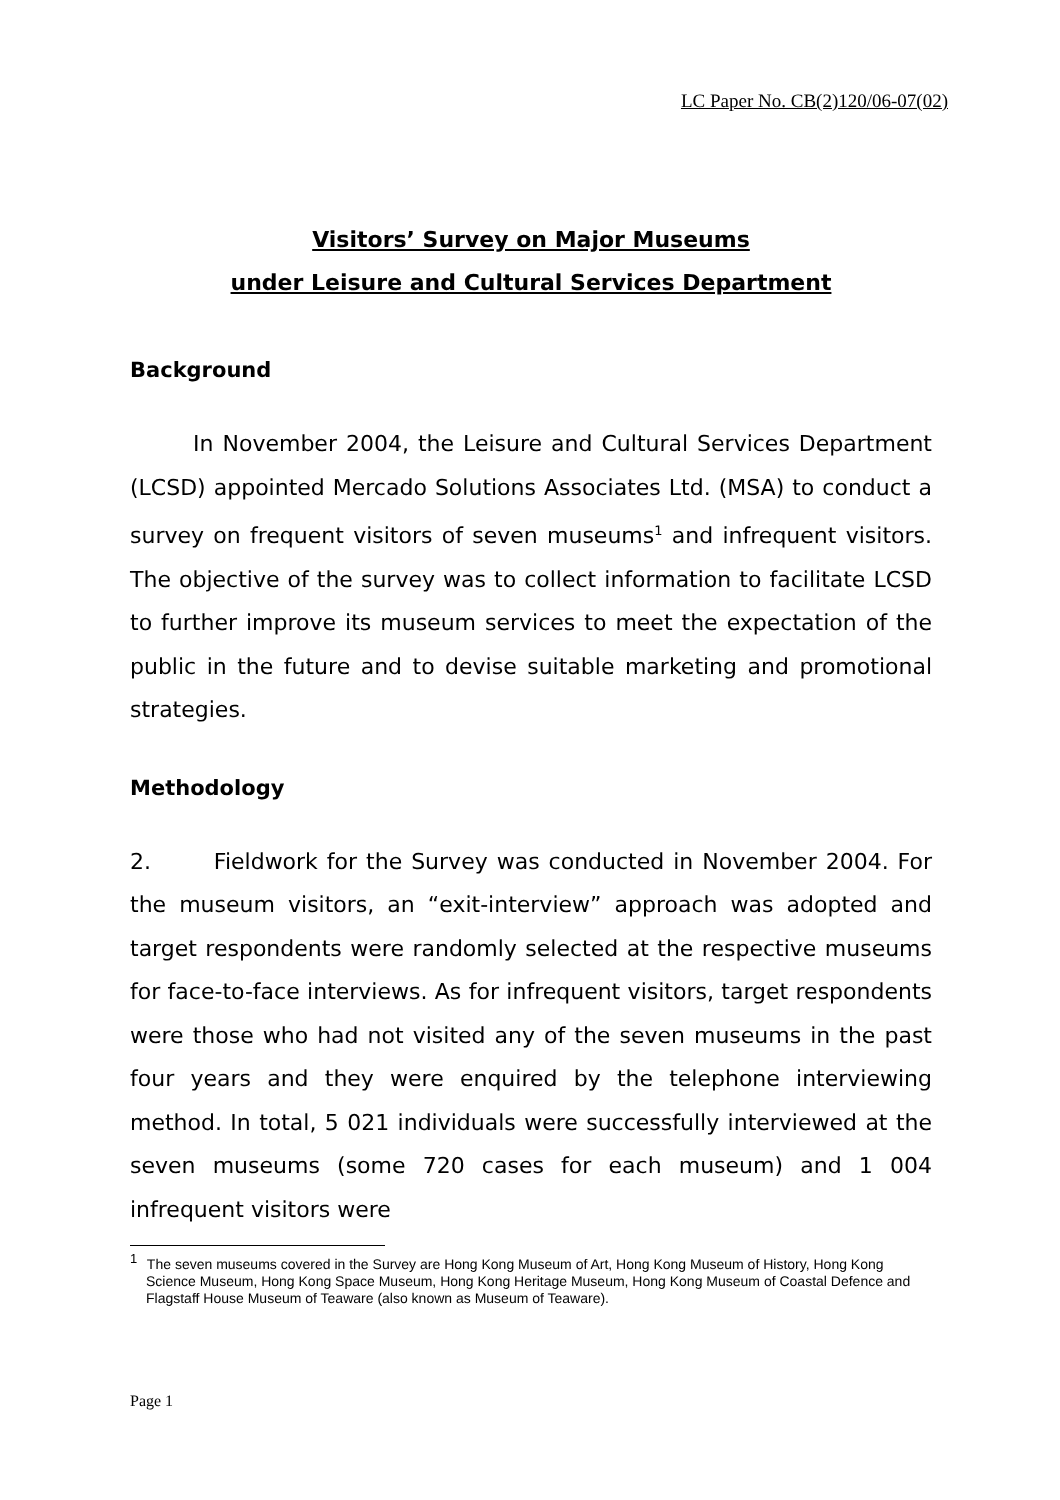LC Paper No. CB(2)120/06-07(02)
Visitors’ Survey on Major Museums
under Leisure and Cultural Services Department
Background
In November 2004, the Leisure and Cultural Services Department (LCSD) appointed Mercado Solutions Associates Ltd. (MSA) to conduct a survey on frequent visitors of seven museums<sup>1</sup> and infrequent visitors. The objective of the survey was to collect information to facilitate LCSD to further improve its museum services to meet the expectation of the public in the future and to devise suitable marketing and promotional strategies.
Methodology
2. Fieldwork for the Survey was conducted in November 2004. For the museum visitors, an “exit-interview” approach was adopted and target respondents were randomly selected at the respective museums for face-to-face interviews. As for infrequent visitors, target respondents were those who had not visited any of the seven museums in the past four years and they were enquired by the telephone interviewing method. In total, 5 021 individuals were successfully interviewed at the seven museums (some 720 cases for each museum) and 1 004 infrequent visitors were
<sup>1</sup> The seven museums covered in the Survey are Hong Kong Museum of Art, Hong Kong Museum of History, Hong Kong Science Museum, Hong Kong Space Museum, Hong Kong Heritage Museum, Hong Kong Museum of Coastal Defence and Flagstaff House Museum of Teaware (also known as Museum of Teaware).
Page 1